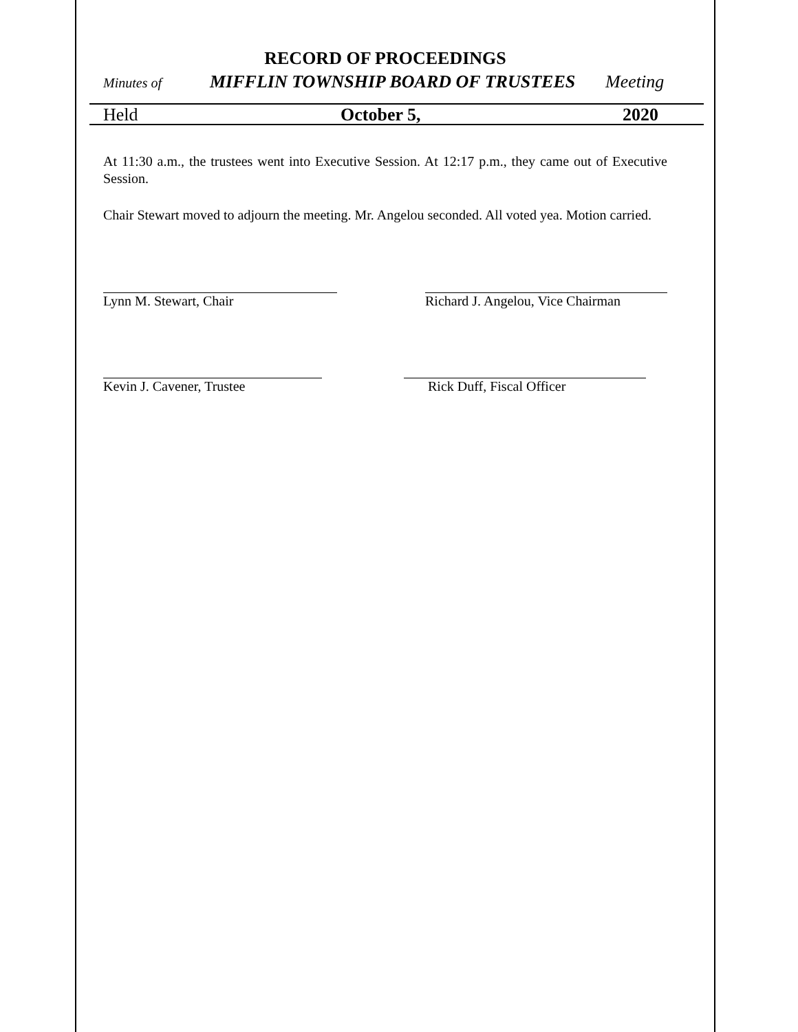RECORD OF PROCEEDINGS
Minutes of MIFFLIN TOWNSHIP BOARD OF TRUSTEES Meeting
Held October 5, 2020
At 11:30 a.m., the trustees went into Executive Session. At 12:17 p.m., they came out of Executive Session.
Chair Stewart moved to adjourn the meeting. Mr. Angelou seconded. All voted yea. Motion carried.
Lynn M. Stewart, Chair Richard J. Angelou, Vice Chairman
Kevin J. Cavener, Trustee Rick Duff, Fiscal Officer